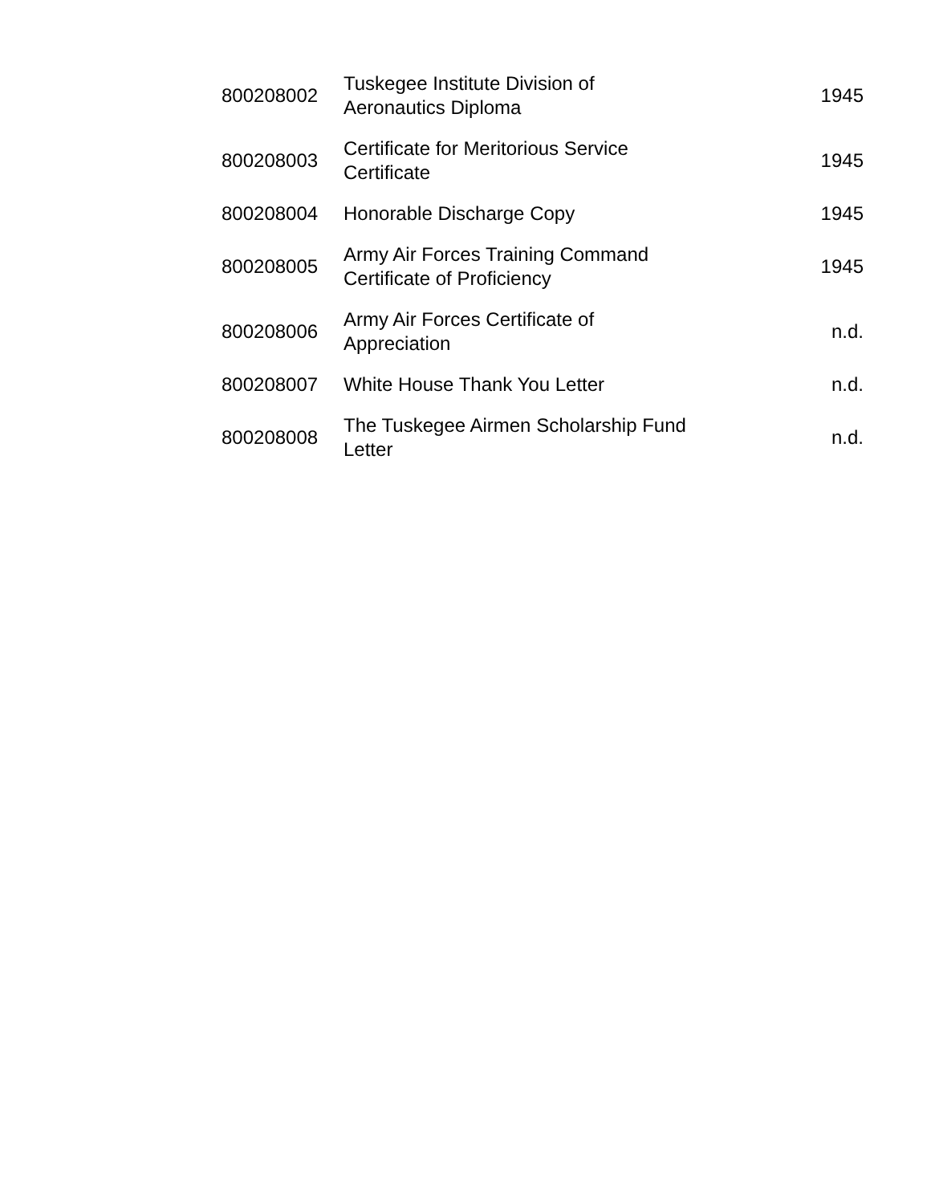| 800208002 | Tuskegee Institute Division of Aeronautics Diploma | 1945 |
| 800208003 | Certificate for Meritorious Service Certificate | 1945 |
| 800208004 | Honorable Discharge Copy | 1945 |
| 800208005 | Army Air Forces Training Command Certificate of Proficiency | 1945 |
| 800208006 | Army Air Forces Certificate of Appreciation | n.d. |
| 800208007 | White House Thank You Letter | n.d. |
| 800208008 | The Tuskegee Airmen Scholarship Fund Letter | n.d. |